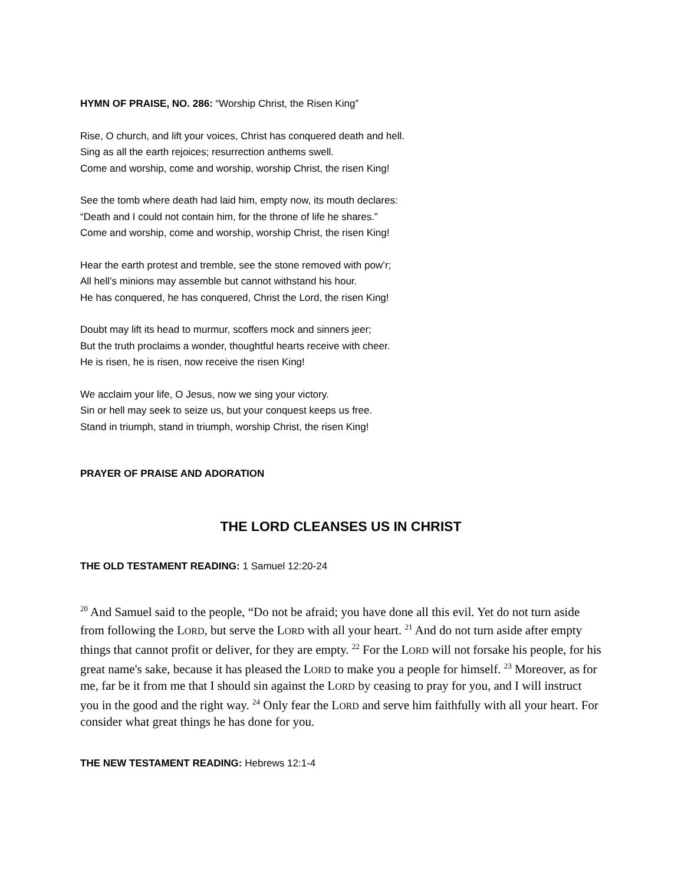HYMN OF PRAISE, NO. 286: “Worship Christ, the Risen King”
Rise, O church, and lift your voices, Christ has conquered death and hell.
Sing as all the earth rejoices; resurrection anthems swell.
Come and worship, come and worship, worship Christ, the risen King!
See the tomb where death had laid him, empty now, its mouth declares:
“Death and I could not contain him, for the throne of life he shares.”
Come and worship, come and worship, worship Christ, the risen King!
Hear the earth protest and tremble, see the stone removed with pow’r;
All hell’s minions may assemble but cannot withstand his hour.
He has conquered, he has conquered, Christ the Lord, the risen King!
Doubt may lift its head to murmur, scoffers mock and sinners jeer;
But the truth proclaims a wonder, thoughtful hearts receive with cheer.
He is risen, he is risen, now receive the risen King!
We acclaim your life, O Jesus, now we sing your victory.
Sin or hell may seek to seize us, but your conquest keeps us free.
Stand in triumph, stand in triumph, worship Christ, the risen King!
PRAYER OF PRAISE AND ADORATION
THE LORD CLEANSES US IN CHRIST
THE OLD TESTAMENT READING: 1 Samuel 12:20-24
<sup>20</sup> And Samuel said to the people, “Do not be afraid; you have done all this evil. Yet do not turn aside from following the LORD, but serve the LORD with all your heart. <sup>21</sup> And do not turn aside after empty things that cannot profit or deliver, for they are empty. <sup>22</sup> For the LORD will not forsake his people, for his great name's sake, because it has pleased the LORD to make you a people for himself. <sup>23</sup> Moreover, as for me, far be it from me that I should sin against the LORD by ceasing to pray for you, and I will instruct you in the good and the right way. <sup>24</sup> Only fear the LORD and serve him faithfully with all your heart. For consider what great things he has done for you.
THE NEW TESTAMENT READING: Hebrews 12:1-4